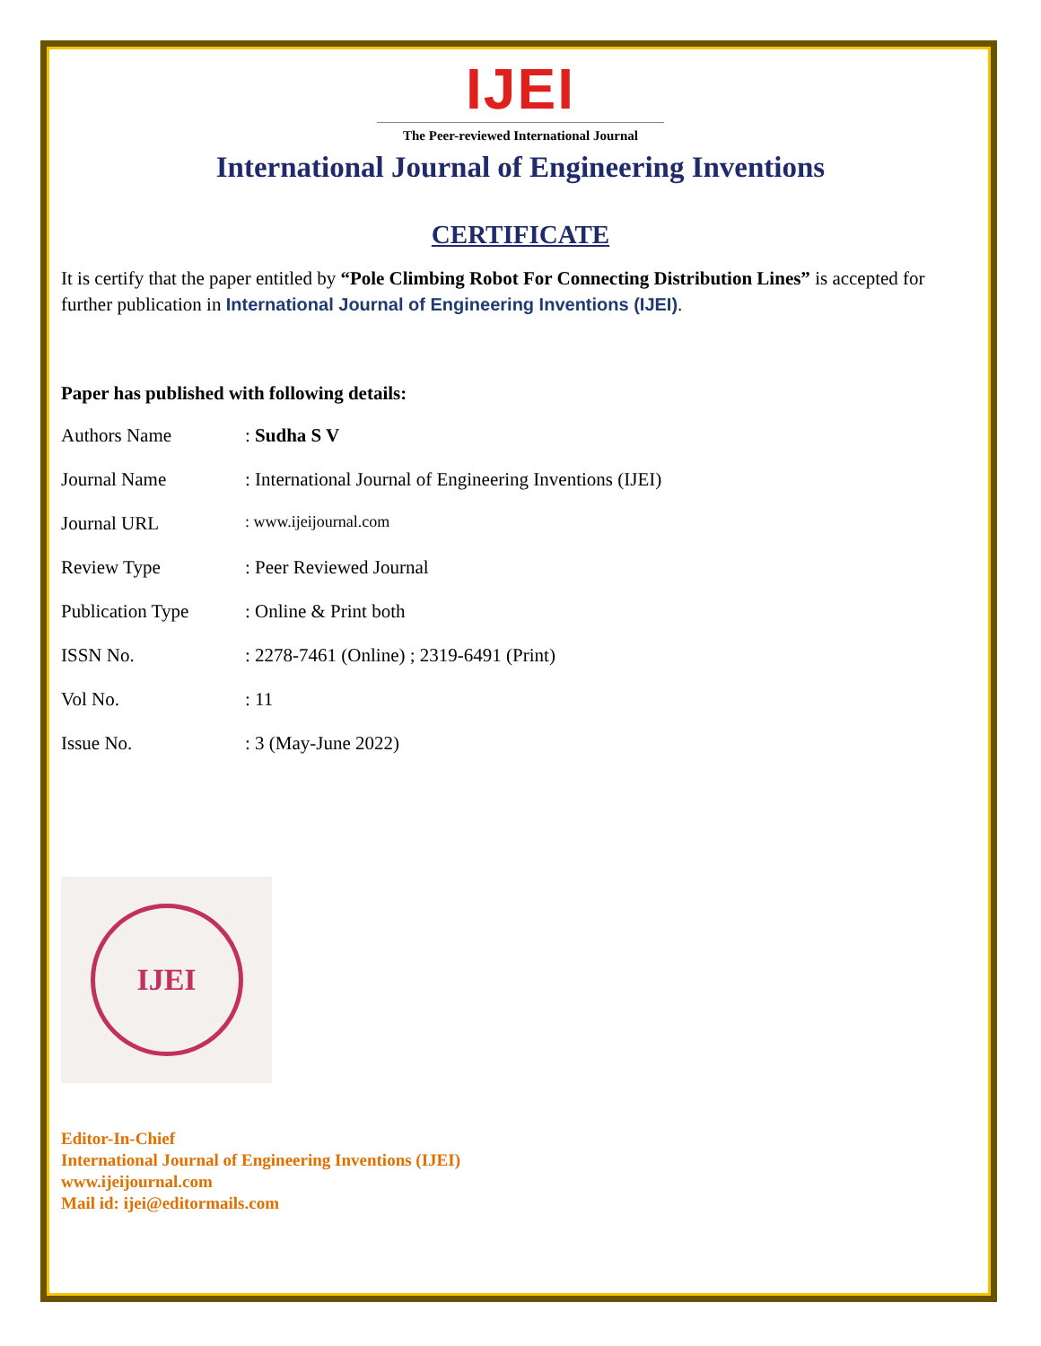IJEI
The Peer-reviewed International Journal
International Journal of Engineering Inventions
CERTIFICATE
It is certify that the paper entitled by “Pole Climbing Robot For Connecting Distribution Lines” is accepted for further publication in International Journal of Engineering Inventions (IJEI).
Paper has published with following details:
| Authors Name | : Sudha S V |
| Journal Name | : International Journal of Engineering Inventions (IJEI) |
| Journal URL | : www.ijeijournal.com |
| Review Type | : Peer Reviewed Journal |
| Publication Type | : Online & Print both |
| ISSN No. | : 2278-7461 (Online) ; 2319-6491 (Print) |
| Vol No. | : 11 |
| Issue No. | : 3 (May-June 2022) |
IJEI
Editor-In-Chief
International Journal of Engineering Inventions (IJEI)
www.ijeijournal.com
Mail id: ijei@editormails.com